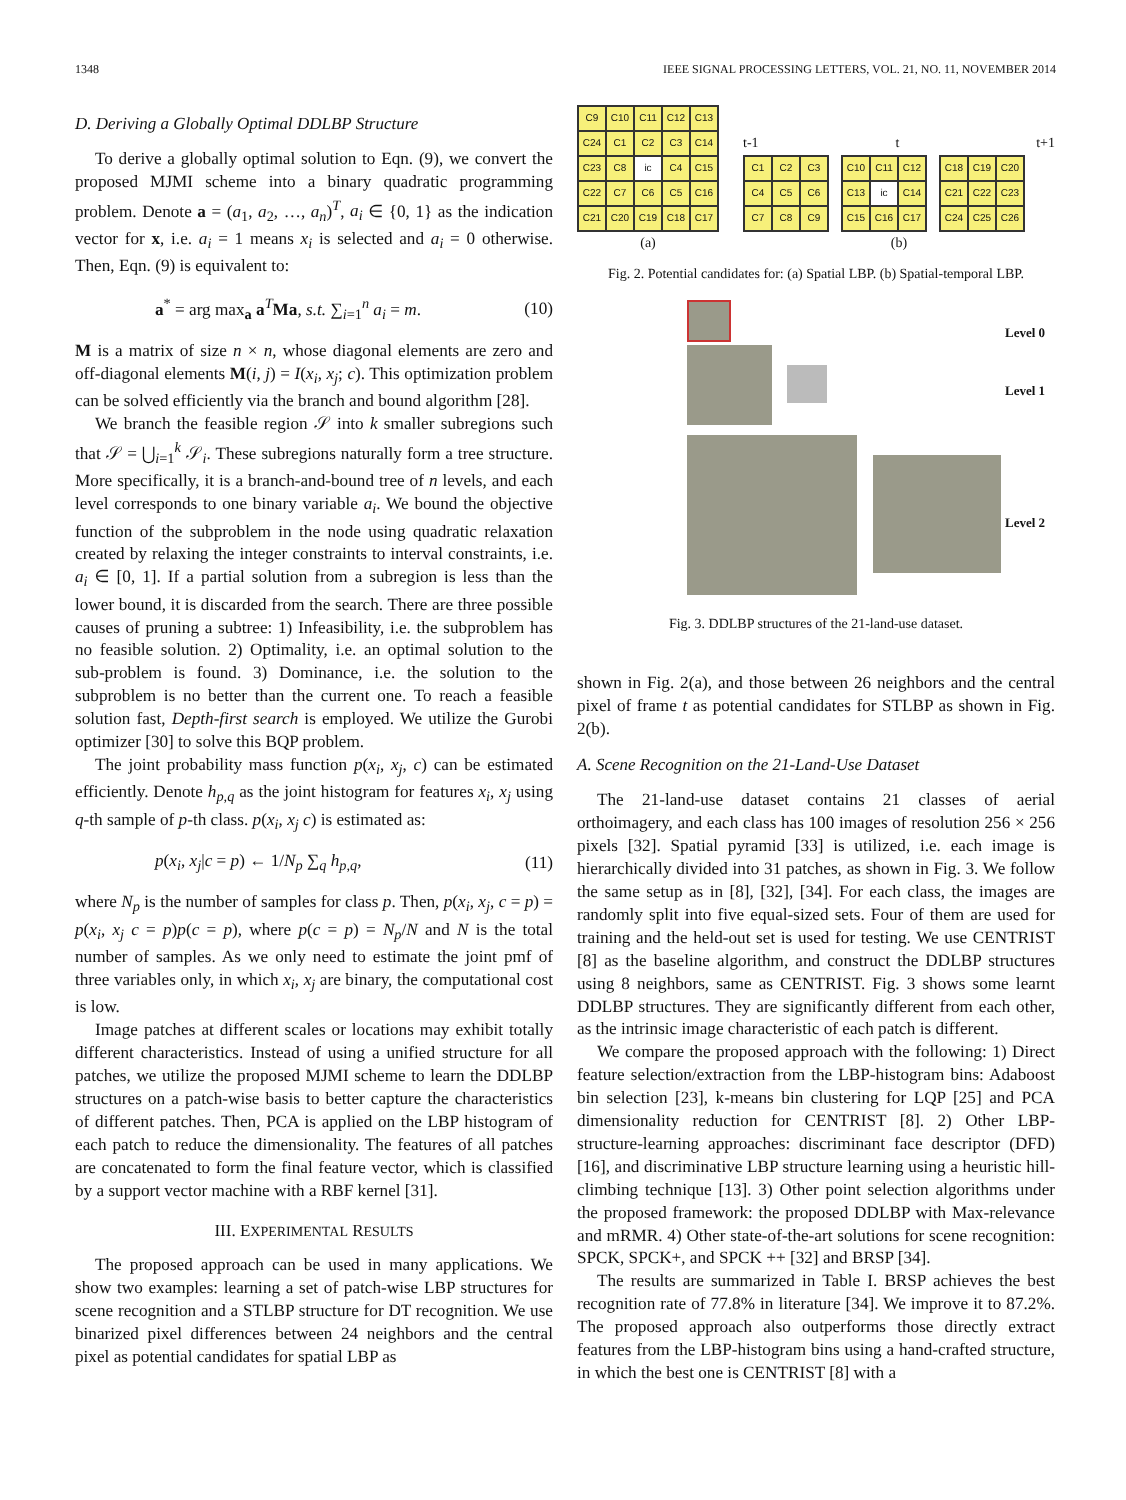1348 IEEE SIGNAL PROCESSING LETTERS, VOL. 21, NO. 11, NOVEMBER 2014
D. Deriving a Globally Optimal DDLBP Structure
To derive a globally optimal solution to Eqn. (9), we convert the proposed MJMI scheme into a binary quadratic programming problem. Denote a = (a<sub>1</sub>, a<sub>2</sub>, …, a<sub>n</sub>)<sup>T</sup>, a<sub>i</sub> ∈ {0, 1} as the indication vector for x, i.e. a<sub>i</sub> = 1 means x<sub>i</sub> is selected and a<sub>i</sub> = 0 otherwise. Then, Eqn. (9) is equivalent to:
a<sup>*</sup> = arg max<sub>a</sub> a<sup>T</sup>Ma, s.t. ∑<sub>i=1</sub><sup>n</sup> a<sub>i</sub> = m. (10)
M is a matrix of size n × n, whose diagonal elements are zero and off-diagonal elements M(i, j) = I(x<sub>i</sub>, x<sub>j</sub>; c). This optimization problem can be solved efficiently via the branch and bound algorithm [28].
We branch the feasible region 𝒮 into k smaller subregions such that 𝒮 = ⋃<sub>i=1</sub><sup>k</sup> 𝒮<sub>i</sub>. These subregions naturally form a tree structure. More specifically, it is a branch-and-bound tree of n levels, and each level corresponds to one binary variable a<sub>i</sub>. We bound the objective function of the subproblem in the node using quadratic relaxation created by relaxing the integer constraints to interval constraints, i.e. a<sub>i</sub> ∈ [0, 1]. If a partial solution from a subregion is less than the lower bound, it is discarded from the search. There are three possible causes of pruning a subtree: 1) Infeasibility, i.e. the subproblem has no feasible solution. 2) Optimality, i.e. an optimal solution to the sub-problem is found. 3) Dominance, i.e. the solution to the subproblem is no better than the current one. To reach a feasible solution fast, Depth-first search is employed. We utilize the Gurobi optimizer [30] to solve this BQP problem.
The joint probability mass function p(x<sub>i</sub>, x<sub>j</sub>, c) can be estimated efficiently. Denote h<sub>p,q</sub> as the joint histogram for features x<sub>i</sub>, x<sub>j</sub> using q-th sample of p-th class. p(x<sub>i</sub>, x<sub>j</sub> c) is estimated as:
p(x<sub>i</sub>, x<sub>j</sub>|c = p) ← 1/N<sub>p</sub> ∑<sub>q</sub> h<sub>p,q</sub>, (11)
where N<sub>p</sub> is the number of samples for class p. Then, p(x<sub>i</sub>, x<sub>j</sub>, c = p) = p(x<sub>i</sub>, x<sub>j</sub> c = p)p(c = p), where p(c = p) = N<sub>p</sub>/N and N is the total number of samples. As we only need to estimate the joint pmf of three variables only, in which x<sub>i</sub>, x<sub>j</sub> are binary, the computational cost is low.
Image patches at different scales or locations may exhibit totally different characteristics. Instead of using a unified structure for all patches, we utilize the proposed MJMI scheme to learn the DDLBP structures on a patch-wise basis to better capture the characteristics of different patches. Then, PCA is applied on the LBP histogram of each patch to reduce the dimensionality. The features of all patches are concatenated to form the final feature vector, which is classified by a support vector machine with a RBF kernel [31].
III. EXPERIMENTAL RESULTS
The proposed approach can be used in many applications. We show two examples: learning a set of patch-wise LBP structures for scene recognition and a STLBP structure for DT recognition. We use binarized pixel differences between 24 neighbors and the central pixel as potential candidates for spatial LBP as
C9 C10 C11 C12 C13 C24 C1 C2 C3 C14 C23 C8 ic C4 C15 C22 C7 C6 C5 C16 C21 C20 C19 C18 C17
(a)
t-1 t t+1
C1 C2 C3 C4 C5 C6 C7 C8 C9 C10 C11 C12 C13 ic C14 C15 C16 C17
C18 C19 C20 C21 C22 C23 C24 C25 C26
(b)
Fig. 2. Potential candidates for: (a) Spatial LBP. (b) Spatial-temporal LBP.
Level 0
Level 1
Level 2
Fig. 3. DDLBP structures of the 21-land-use dataset.
shown in Fig. 2(a), and those between 26 neighbors and the central pixel of frame t as potential candidates for STLBP as shown in Fig. 2(b).
A. Scene Recognition on the 21-Land-Use Dataset
The 21-land-use dataset contains 21 classes of aerial orthoimagery, and each class has 100 images of resolution 256 × 256 pixels [32]. Spatial pyramid [33] is utilized, i.e. each image is hierarchically divided into 31 patches, as shown in Fig. 3. We follow the same setup as in [8], [32], [34]. For each class, the images are randomly split into five equal-sized sets. Four of them are used for training and the held-out set is used for testing. We use CENTRIST [8] as the baseline algorithm, and construct the DDLBP structures using 8 neighbors, same as CENTRIST. Fig. 3 shows some learnt DDLBP structures. They are significantly different from each other, as the intrinsic image characteristic of each patch is different.
We compare the proposed approach with the following: 1) Direct feature selection/extraction from the LBP-histogram bins: Adaboost bin selection [23], k-means bin clustering for LQP [25] and PCA dimensionality reduction for CENTRIST [8]. 2) Other LBP-structure-learning approaches: discriminant face descriptor (DFD) [16], and discriminative LBP structure learning using a heuristic hill-climbing technique [13]. 3) Other point selection algorithms under the proposed framework: the proposed DDLBP with Max-relevance and mRMR. 4) Other state-of-the-art solutions for scene recognition: SPCK, SPCK+, and SPCK ++ [32] and BRSP [34].
The results are summarized in Table I. BRSP achieves the best recognition rate of 77.8% in literature [34]. We improve it to 87.2%. The proposed approach also outperforms those directly extract features from the LBP-histogram bins using a hand-crafted structure, in which the best one is CENTRIST [8] with a